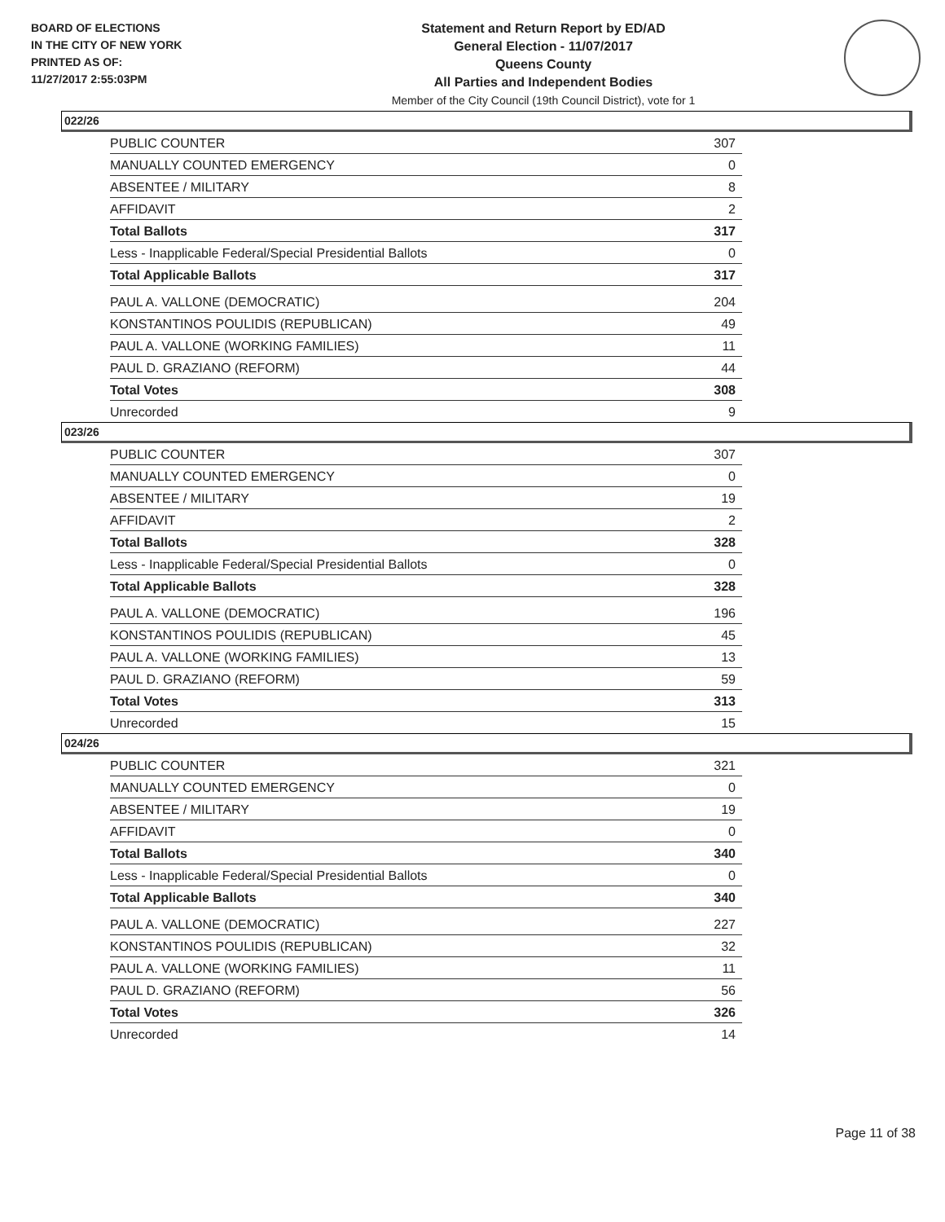BOARD OF ELECTIONS
IN THE CITY OF NEW YORK
PRINTED AS OF:
11/27/2017 2:55:03PM
Statement and Return Report by ED/AD
General Election - 11/07/2017
Queens County
All Parties and Independent Bodies
Member of the City Council (19th Council District), vote for 1
022/26
| PUBLIC COUNTER | 307 |
| MANUALLY COUNTED EMERGENCY | 0 |
| ABSENTEE / MILITARY | 8 |
| AFFIDAVIT | 2 |
| Total Ballots | 317 |
| Less - Inapplicable Federal/Special Presidential Ballots | 0 |
| Total Applicable Ballots | 317 |
| PAUL A. VALLONE (DEMOCRATIC) | 204 |
| KONSTANTINOS POULIDIS (REPUBLICAN) | 49 |
| PAUL A. VALLONE (WORKING FAMILIES) | 11 |
| PAUL D. GRAZIANO (REFORM) | 44 |
| Total Votes | 308 |
| Unrecorded | 9 |
023/26
| PUBLIC COUNTER | 307 |
| MANUALLY COUNTED EMERGENCY | 0 |
| ABSENTEE / MILITARY | 19 |
| AFFIDAVIT | 2 |
| Total Ballots | 328 |
| Less - Inapplicable Federal/Special Presidential Ballots | 0 |
| Total Applicable Ballots | 328 |
| PAUL A. VALLONE (DEMOCRATIC) | 196 |
| KONSTANTINOS POULIDIS (REPUBLICAN) | 45 |
| PAUL A. VALLONE (WORKING FAMILIES) | 13 |
| PAUL D. GRAZIANO (REFORM) | 59 |
| Total Votes | 313 |
| Unrecorded | 15 |
024/26
| PUBLIC COUNTER | 321 |
| MANUALLY COUNTED EMERGENCY | 0 |
| ABSENTEE / MILITARY | 19 |
| AFFIDAVIT | 0 |
| Total Ballots | 340 |
| Less - Inapplicable Federal/Special Presidential Ballots | 0 |
| Total Applicable Ballots | 340 |
| PAUL A. VALLONE (DEMOCRATIC) | 227 |
| KONSTANTINOS POULIDIS (REPUBLICAN) | 32 |
| PAUL A. VALLONE (WORKING FAMILIES) | 11 |
| PAUL D. GRAZIANO (REFORM) | 56 |
| Total Votes | 326 |
| Unrecorded | 14 |
Page 11 of 38